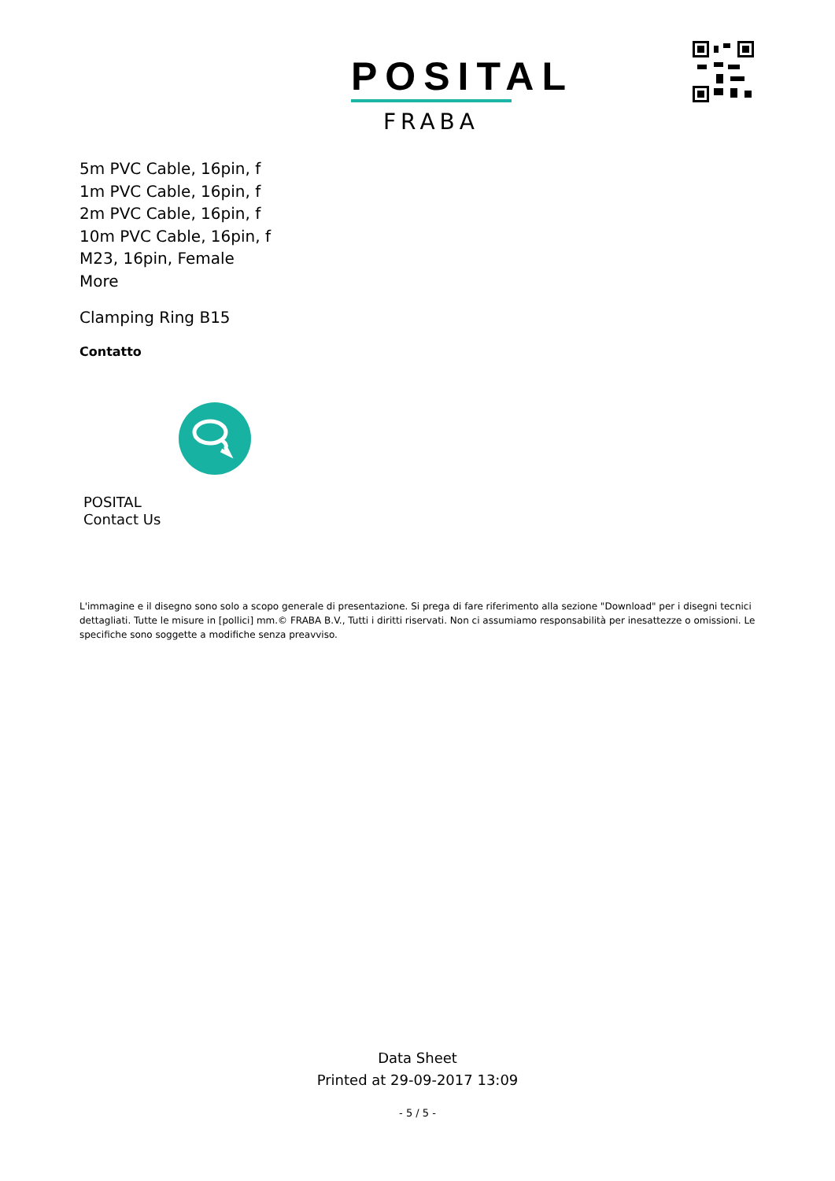POSITAL
FRABA
5m PVC Cable, 16pin, f
1m PVC Cable, 16pin, f
2m PVC Cable, 16pin, f
10m PVC Cable, 16pin, f
M23, 16pin, Female
More
Clamping Ring B15
Contatto
POSITAL
Contact Us
L'immagine e il disegno sono solo a scopo generale di presentazione. Si prega di fare riferimento alla sezione "Download" per i disegni tecnici dettagliati. Tutte le misure in [pollici] mm.© FRABA B.V., Tutti i diritti riservati. Non ci assumiamo responsabilità per inesattezze o omissioni. Le specifiche sono soggette a modifiche senza preavviso.
Data Sheet
Printed at 29-09-2017 13:09
- 5 / 5 -